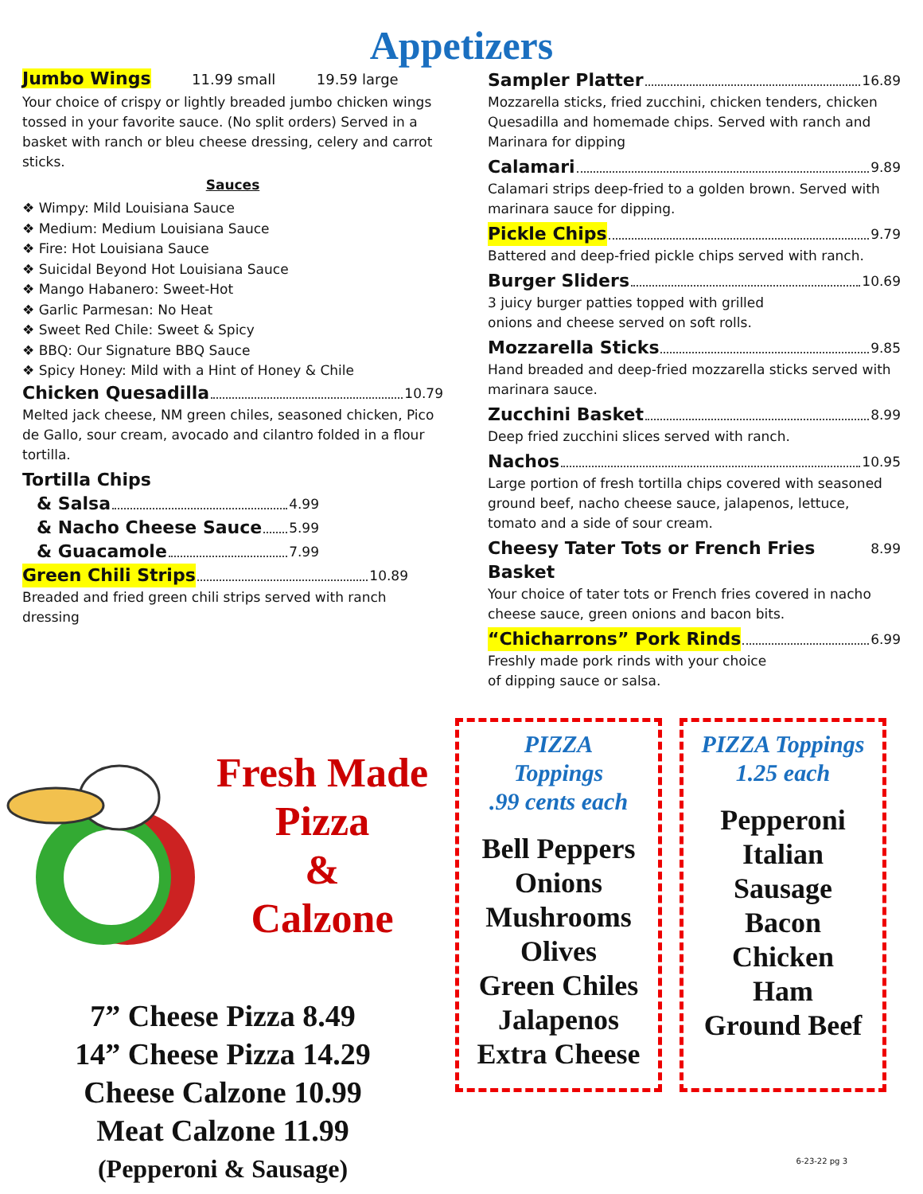Appetizers
Jumbo Wings 11.99 small 19.59 large
Your choice of crispy or lightly breaded jumbo chicken wings tossed in your favorite sauce. (No split orders) Served in a basket with ranch or bleu cheese dressing, celery and carrot sticks.
Sauces
❖ Wimpy: Mild Louisiana Sauce
❖ Medium: Medium Louisiana Sauce
❖ Fire: Hot Louisiana Sauce
❖ Suicidal Beyond Hot Louisiana Sauce
❖ Mango Habanero: Sweet-Hot
❖ Garlic Parmesan: No Heat
❖ Sweet Red Chile: Sweet & Spicy
❖ BBQ: Our Signature BBQ Sauce
❖ Spicy Honey: Mild with a Hint of Honey & Chile
Chicken Quesadilla 10.79
Melted jack cheese, NM green chiles, seasoned chicken, Pico de Gallo, sour cream, avocado and cilantro folded in a flour tortilla.
Tortilla Chips
& Salsa 4.99
& Nacho Cheese Sauce 5.99
& Guacamole 7.99
Green Chili Strips 10.89
Breaded and fried green chili strips served with ranch dressing
Sampler Platter 16.89
Mozzarella sticks, fried zucchini, chicken tenders, chicken Quesadilla and homemade chips. Served with ranch and Marinara for dipping
Calamari 9.89
Calamari strips deep-fried to a golden brown. Served with marinara sauce for dipping.
Pickle Chips 9.79
Battered and deep-fried pickle chips served with ranch.
Burger Sliders 10.69
3 juicy burger patties topped with grilled
onions and cheese served on soft rolls.
Mozzarella Sticks 9.85
Hand breaded and deep-fried mozzarella sticks served with marinara sauce.
Zucchini Basket 8.99
Deep fried zucchini slices served with ranch.
Nachos 10.95
Large portion of fresh tortilla chips covered with seasoned ground beef, nacho cheese sauce, jalapenos, lettuce, tomato and a side of sour cream.
Cheesy Tater Tots or French Fries Basket 8.99
Your choice of tater tots or French fries covered in nacho cheese sauce, green onions and bacon bits.
“Chicharrons” Pork Rinds 6.99
Freshly made pork rinds with your choice
of dipping sauce or salsa.
Fresh Made
Pizza
&
Calzone
7” Cheese Pizza 8.49
14” Cheese Pizza 14.29
Cheese Calzone 10.99
Meat Calzone 11.99
(Pepperoni & Sausage)
PIZZA
Toppings
.99 cents each
Bell Peppers
Onions
Mushrooms
Olives
Green Chiles
Jalapenos
Extra Cheese
PIZZA Toppings
1.25 each
Pepperoni
Italian
Sausage
Bacon
Chicken
Ham
Ground Beef
6-23-22 pg 3